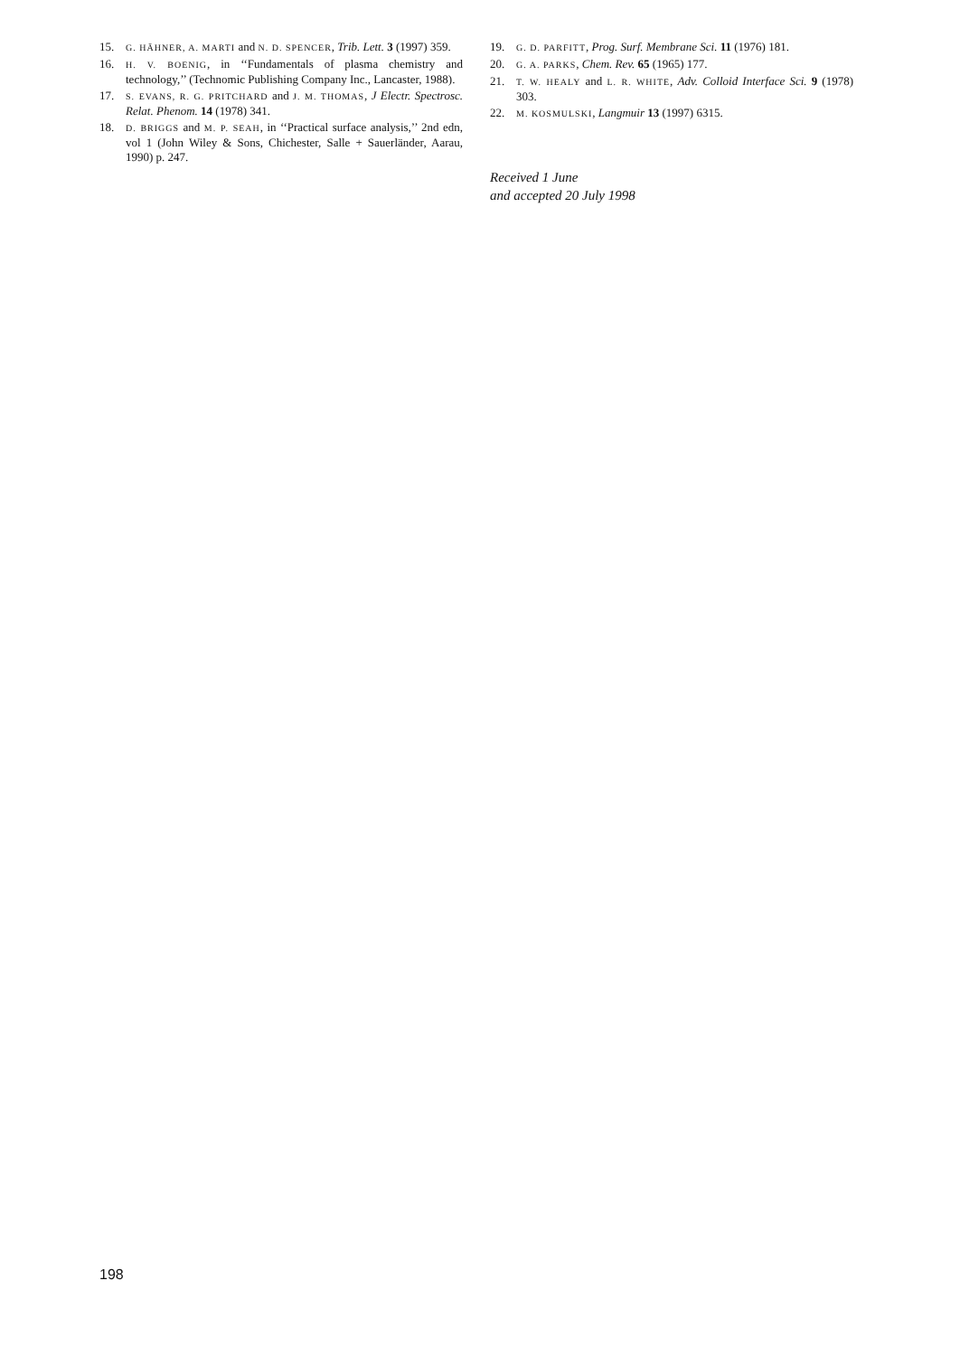15. G. HÄHNER, A. MARTI and N. D. SPENCER, Trib. Lett. 3 (1997) 359.
16. H. V. BOENIG, in ‘‘Fundamentals of plasma chemistry and technology,’’ (Technomic Publishing Company Inc., Lancaster, 1988).
17. S. EVANS, R. G. PRITCHARD and J. M. THOMAS, J Electr. Spectrosc. Relat. Phenom. 14 (1978) 341.
18. D. BRIGGS and M. P. SEAH, in ‘‘Practical surface analysis,’’ 2nd edn, vol 1 (John Wiley & Sons, Chichester, Salle + Sauerländer, Aarau, 1990) p. 247.
19. G. D. PARFITT, Prog. Surf. Membrane Sci. 11 (1976) 181.
20. G. A. PARKS, Chem. Rev. 65 (1965) 177.
21. T. W. HEALY and L. R. WHITE, Adv. Colloid Interface Sci. 9 (1978) 303.
22. M. KOSMULSKI, Langmuir 13 (1997) 6315.
Received 1 June
and accepted 20 July 1998
198